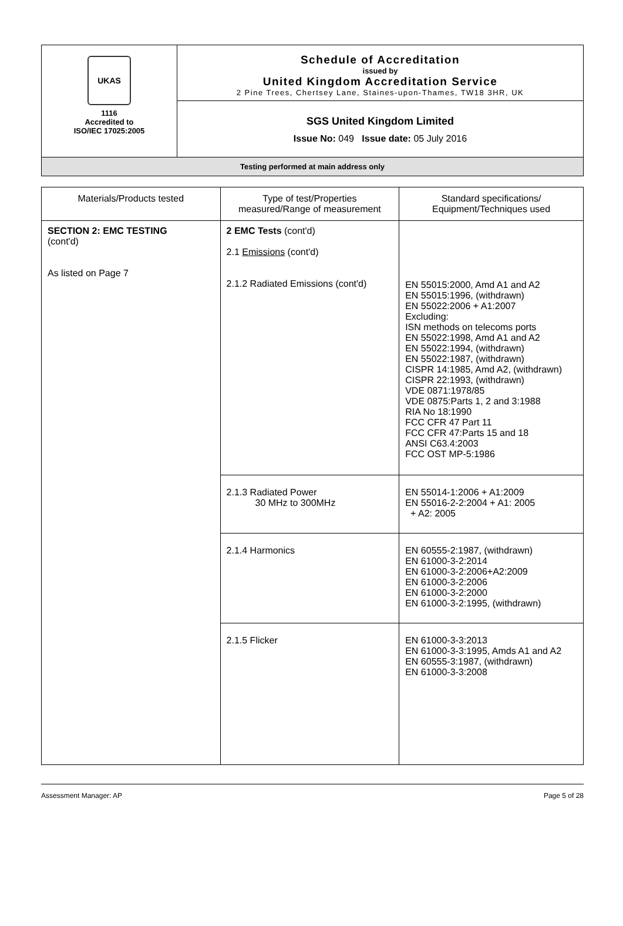| UKAS 1116 Accredited to ISO/IEC 17025:2005 | Schedule of Accreditation issued by United Kingdom Accreditation Service 2 Pine Trees, Chertsey Lane, Staines-upon-Thames, TW18 3HR, UK |
| | SGS United Kingdom Limited Issue No: 049 Issue date: 05 July 2016 |
| Testing performed at main address only | |
| Materials/Products tested | Type of test/Properties measured/Range of measurement | Standard specifications/ Equipment/Techniques used |
| --- | --- | --- |
| SECTION 2: EMC TESTING (cont'd) As listed on Page 7 | 2 EMC Tests (cont'd) 2.1 Emissions (cont'd) 2.1.2 Radiated Emissions (cont'd) | EN 55015:2000, Amd A1 and A2 EN 55015:1996, (withdrawn) EN 55022:2006 + A1:2007 Excluding: ISN methods on telecoms ports EN 55022:1998, Amd A1 and A2 EN 55022:1994, (withdrawn) EN 55022:1987, (withdrawn) CISPR 14:1985, Amd A2, (withdrawn) CISPR 22:1993, (withdrawn) VDE 0871:1978/85 VDE 0875:Parts 1, 2 and 3:1988 RIA No 18:1990 FCC CFR 47 Part 11 FCC CFR 47:Parts 15 and 18 ANSI C63.4:2003 FCC OST MP-5:1986 |
| | 2.1.3 Radiated Power 30 MHz to 300MHz | EN 55014-1:2006 + A1:2009 EN 55016-2-2:2004 + A1: 2005 + A2: 2005 |
| | 2.1.4 Harmonics | EN 60555-2:1987, (withdrawn) EN 61000-3-2:2014 EN 61000-3-2:2006+A2:2009 EN 61000-3-2:2006 EN 61000-3-2:2000 EN 61000-3-2:1995, (withdrawn) |
| | 2.1.5 Flicker | EN 61000-3-3:2013 EN 61000-3-3:1995, Amds A1 and A2 EN 60555-3:1987, (withdrawn) EN 61000-3-3:2008 |
Assessment Manager: AP Page 5 of 28